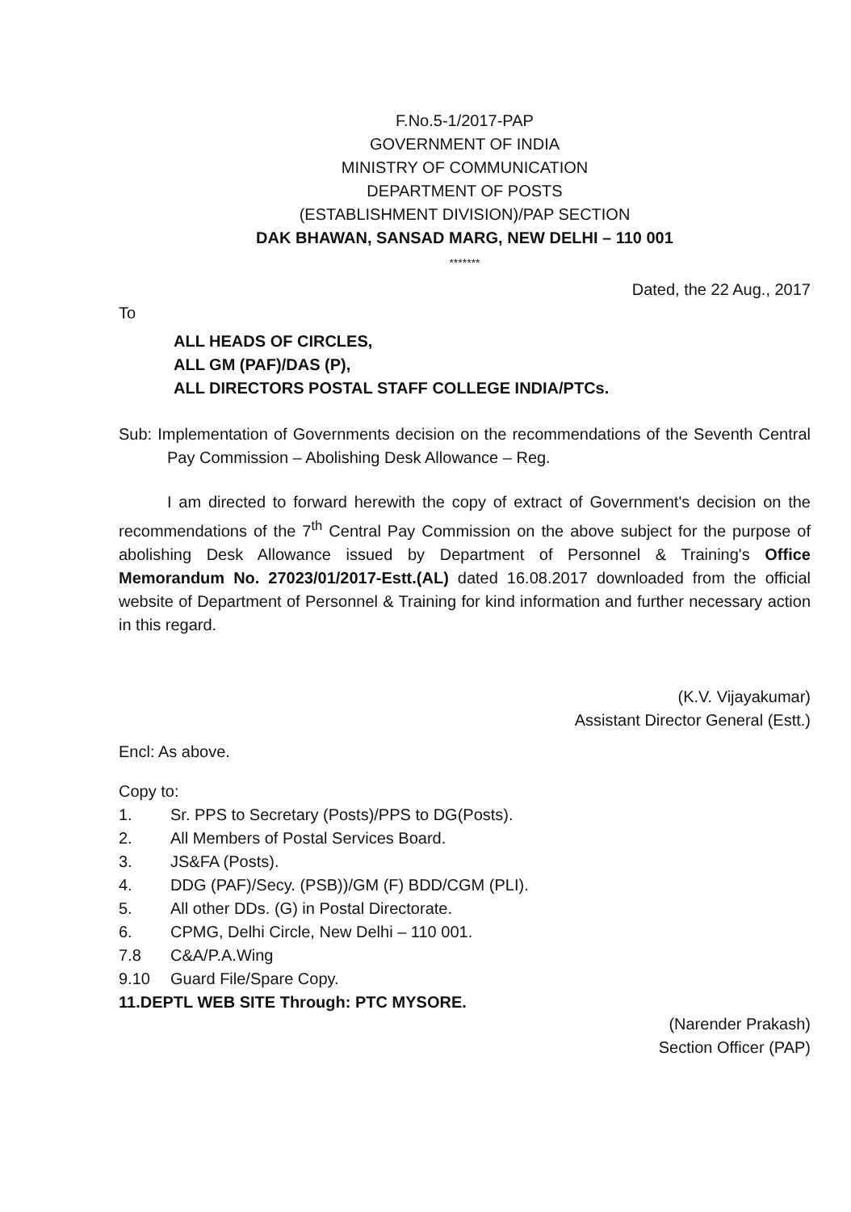F.No.5-1/2017-PAP
GOVERNMENT OF INDIA
MINISTRY OF COMMUNICATION
DEPARTMENT OF POSTS
(ESTABLISHMENT DIVISION)/PAP SECTION
DAK BHAWAN, SANSAD MARG, NEW DELHI – 110 001
*******
Dated, the 22 Aug., 2017
To
ALL HEADS OF CIRCLES,
ALL GM (PAF)/DAS (P),
ALL DIRECTORS POSTAL STAFF COLLEGE INDIA/PTCs.
Sub: Implementation of Governments decision on the recommendations of the Seventh Central Pay Commission – Abolishing Desk Allowance – Reg.
I am directed to forward herewith the copy of extract of Government's decision on the recommendations of the 7<sup>th</sup> Central Pay Commission on the above subject for the purpose of abolishing Desk Allowance issued by Department of Personnel & Training's Office Memorandum No. 27023/01/2017-Estt.(AL) dated 16.08.2017 downloaded from the official website of Department of Personnel & Training for kind information and further necessary action in this regard.
(K.V. Vijayakumar)
Assistant Director General (Estt.)
Encl: As above.
Copy to:
1. Sr. PPS to Secretary (Posts)/PPS to DG(Posts).
2. All Members of Postal Services Board.
3. JS&FA (Posts).
4. DDG (PAF)/Secy. (PSB))/GM (F) BDD/CGM (PLI).
5. All other DDs. (G) in Postal Directorate.
6. CPMG, Delhi Circle, New Delhi – 110 001.
7.8 C&A/P.A.Wing
9.10 Guard File/Spare Copy.
11. DEPTL WEB SITE Through: PTC MYSORE.
(Narender Prakash)
Section Officer (PAP)